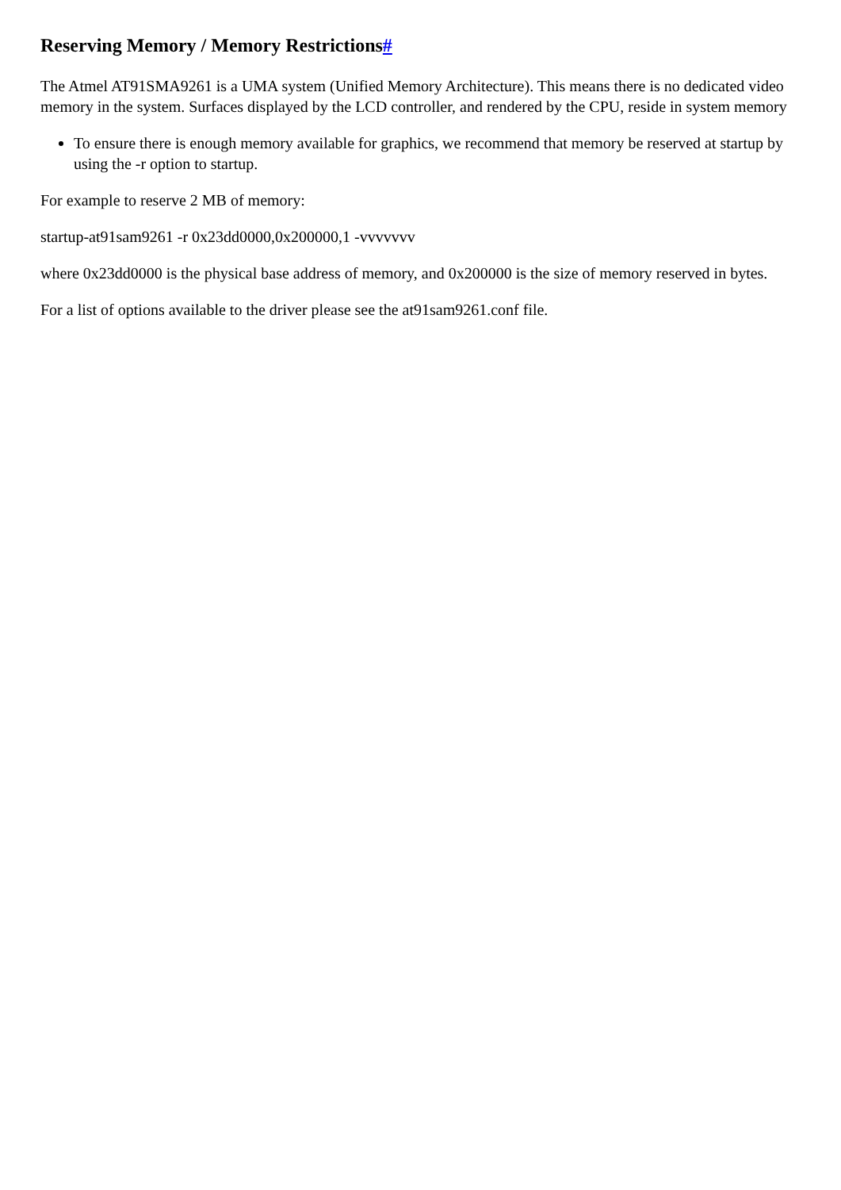Reserving Memory / Memory Restrictions#
The Atmel AT91SMA9261 is a UMA system (Unified Memory Architecture). This means there is no dedicated video memory in the system. Surfaces displayed by the LCD controller, and rendered by the CPU, reside in system memory
To ensure there is enough memory available for graphics, we recommend that memory be reserved at startup by using the -r option to startup.
For example to reserve 2 MB of memory:
startup-at91sam9261 -r 0x23dd0000,0x200000,1 -vvvvvvv
where 0x23dd0000 is the physical base address of memory, and 0x200000 is the size of memory reserved in bytes.
For a list of options available to the driver please see the at91sam9261.conf file.